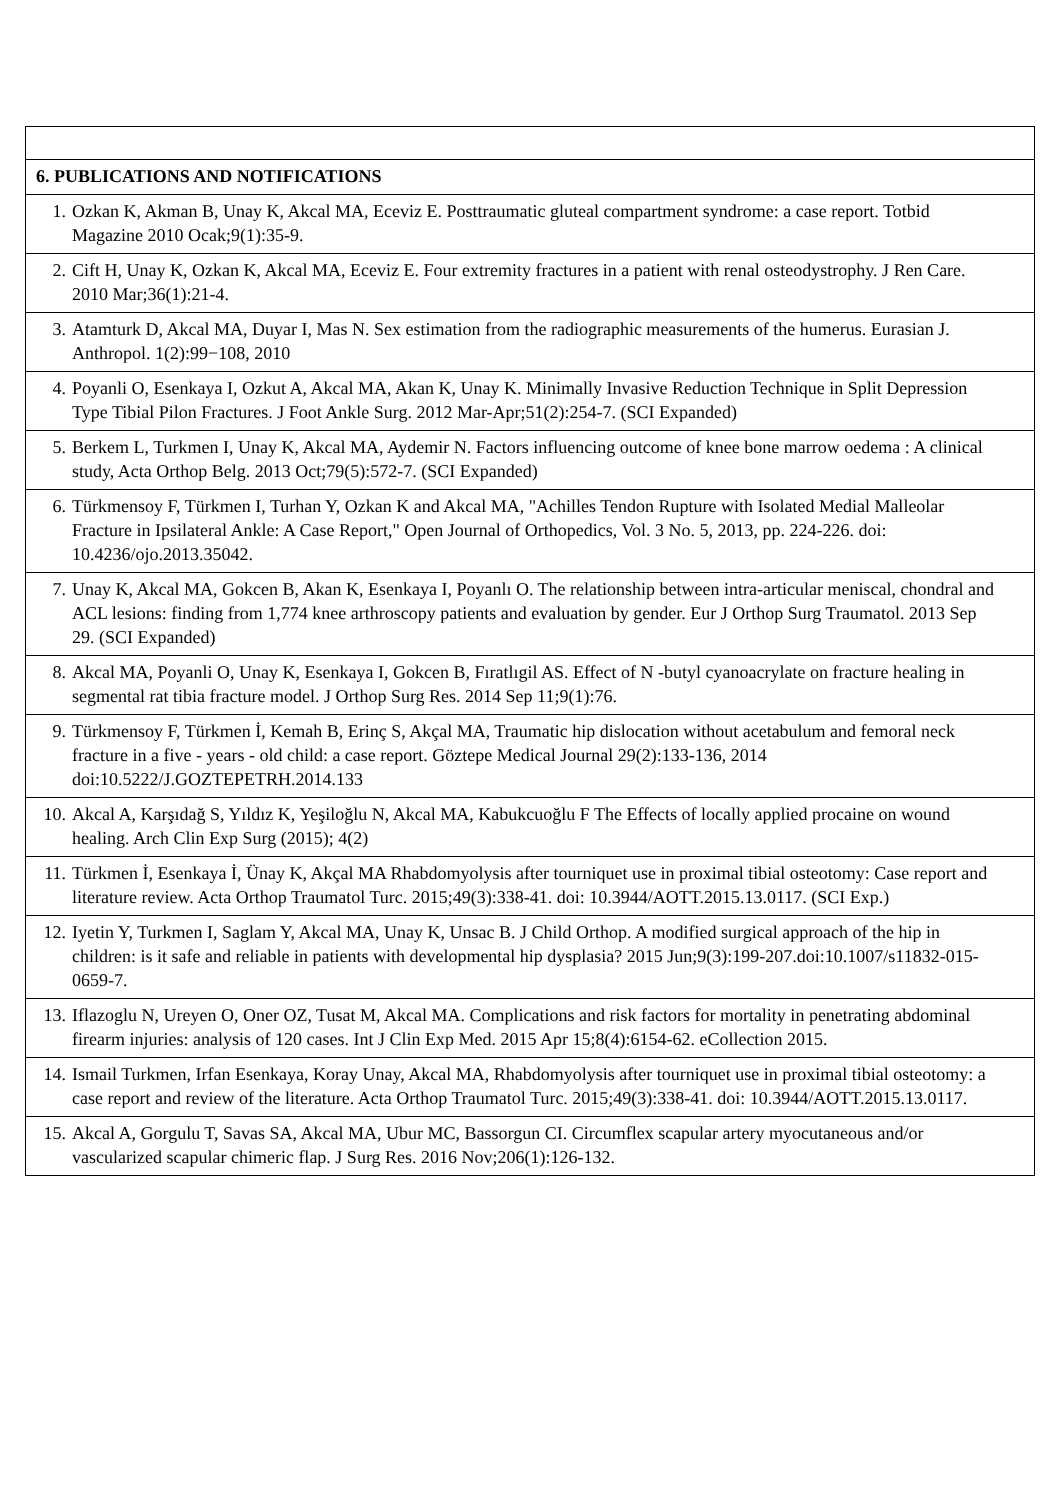| 6. PUBLICATIONS AND NOTIFICATIONS |
| 1. Ozkan K, Akman B, Unay K, Akcal MA, Eceviz E. Posttraumatic gluteal compartment syndrome: a case report. Totbid Magazine 2010 Ocak;9(1):35-9. |
| 2. Cift H, Unay K, Ozkan K, Akcal MA, Eceviz E. Four extremity fractures in a patient with renal osteodystrophy. J Ren Care. 2010 Mar;36(1):21-4. |
| 3. Atamturk D, Akcal MA, Duyar I, Mas N. Sex estimation from the radiographic measurements of the humerus. Eurasian J. Anthropol. 1(2):99−108, 2010 |
| 4. Poyanli O, Esenkaya I, Ozkut A, Akcal MA, Akan K, Unay K. Minimally Invasive Reduction Technique in Split Depression Type Tibial Pilon Fractures. J Foot Ankle Surg. 2012 Mar-Apr;51(2):254-7. (SCI Expanded) |
| 5. Berkem L, Turkmen I, Unay K, Akcal MA, Aydemir N. Factors influencing outcome of knee bone marrow oedema : A clinical study, Acta Orthop Belg. 2013 Oct;79(5):572-7. (SCI Expanded) |
| 6. Türkmensoy F, Türkmen I, Turhan Y, Ozkan K and Akcal MA, "Achilles Tendon Rupture with Isolated Medial Malleolar Fracture in Ipsilateral Ankle: A Case Report," Open Journal of Orthopedics, Vol. 3 No. 5, 2013, pp. 224-226. doi: 10.4236/ojo.2013.35042. |
| 7. Unay K, Akcal MA, Gokcen B, Akan K, Esenkaya I, Poyanlı O. The relationship between intra-articular meniscal, chondral and ACL lesions: finding from 1,774 knee arthroscopy patients and evaluation by gender. Eur J Orthop Surg Traumatol. 2013 Sep 29. (SCI Expanded) |
| 8. Akcal MA, Poyanli O, Unay K, Esenkaya I, Gokcen B, Fıratlıgil AS. Effect of N -butyl cyanoacrylate on fracture healing in segmental rat tibia fracture model. J Orthop Surg Res. 2014 Sep 11;9(1):76. |
| 9. Türkmensoy F, Türkmen İ, Kemah B, Erinç S, Akçal MA, Traumatic hip dislocation without acetabulum and femoral neck fracture in a five - years - old child: a case report. Göztepe Medical Journal 29(2):133-136, 2014 doi:10.5222/J.GOZTEPETRH.2014.133 |
| 10. Akcal A, Karşıdağ S, Yıldız K, Yeşiloğlu N, Akcal MA, Kabukcuoğlu F The Effects of locally applied procaine on wound healing. Arch Clin Exp Surg (2015); 4(2) |
| 11. Türkmen İ, Esenkaya İ, Ünay K, Akçal MA Rhabdomyolysis after tourniquet use in proximal tibial osteotomy: Case report and literature review. Acta Orthop Traumatol Turc. 2015;49(3):338-41. doi: 10.3944/AOTT.2015.13.0117. (SCI Exp.) |
| 12. Iyetin Y, Turkmen I, Saglam Y, Akcal MA, Unay K, Unsac B. J Child Orthop. A modified surgical approach of the hip in children: is it safe and reliable in patients with developmental hip dysplasia? 2015 Jun;9(3):199-207.doi:10.1007/s11832-015-0659-7. |
| 13. Iflazoglu N, Ureyen O, Oner OZ, Tusat M, Akcal MA. Complications and risk factors for mortality in penetrating abdominal firearm injuries: analysis of 120 cases. Int J Clin Exp Med. 2015 Apr 15;8(4):6154-62. eCollection 2015. |
| 14. Ismail Turkmen, Irfan Esenkaya, Koray Unay, Akcal MA, Rhabdomyolysis after tourniquet use in proximal tibial osteotomy: a case report and review of the literature. Acta Orthop Traumatol Turc. 2015;49(3):338-41. doi: 10.3944/AOTT.2015.13.0117. |
| 15. Akcal A, Gorgulu T, Savas SA, Akcal MA, Ubur MC, Bassorgun CI. Circumflex scapular artery myocutaneous and/or vascularized scapular chimeric flap. J Surg Res. 2016 Nov;206(1):126-132. |